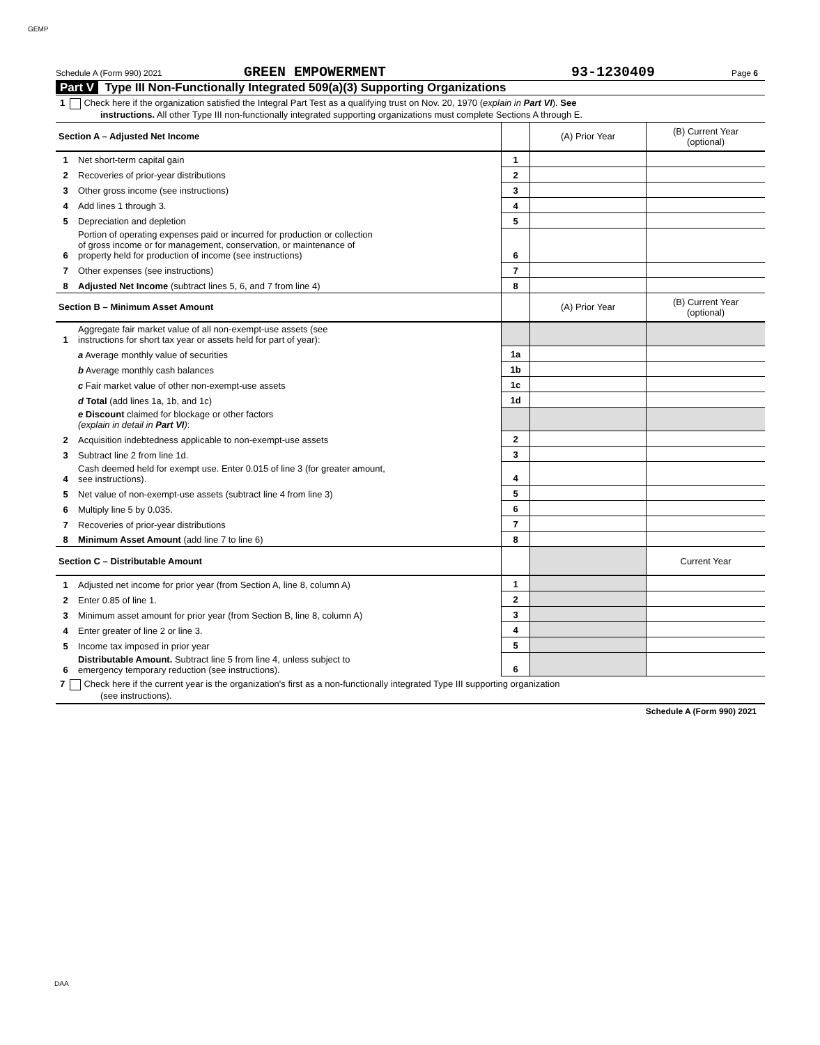GEMP
Schedule A (Form 990) 2021 GREEN EMPOWERMENT 93-1230409 Page 6
Part V Type III Non-Functionally Integrated 509(a)(3) Supporting Organizations
1 Check here if the organization satisfied the Integral Part Test as a qualifying trust on Nov. 20, 1970 (explain in Part VI). See
instructions. All other Type III non-functionally integrated supporting organizations must complete Sections A through E.
| Section A – Adjusted Net Income | | | (A) Prior Year | (B) Current Year (optional) |
| 1 | Net short-term capital gain | 1 | | |
| 2 | Recoveries of prior-year distributions | 2 | | |
| 3 | Other gross income (see instructions) | 3 | | |
| 4 | Add lines 1 through 3. | 4 | | |
| 5 | Depreciation and depletion | 5 | | |
| 6 | Portion of operating expenses paid or incurred for production or collection of gross income or for management, conservation, or maintenance of property held for production of income (see instructions) | 6 | | |
| 7 | Other expenses (see instructions) | 7 | | |
| 8 | Adjusted Net Income (subtract lines 5, 6, and 7 from line 4) | 8 | | |
| Section B – Minimum Asset Amount | | | (A) Prior Year | (B) Current Year (optional) |
| 1 | Aggregate fair market value of all non-exempt-use assets (see instructions for short tax year or assets held for part of year): | | | |
| | a Average monthly value of securities | 1a | | |
| | b Average monthly cash balances | 1b | | |
| | c Fair market value of other non-exempt-use assets | 1c | | |
| | d Total (add lines 1a, 1b, and 1c) | 1d | | |
| | e Discount claimed for blockage or other factors (explain in detail in Part VI ) : | | | |
| 2 | Acquisition indebtedness applicable to non-exempt-use assets | 2 | | |
| 3 | Subtract line 2 from line 1d. | 3 | | |
| 4 | Cash deemed held for exempt use. Enter 0.015 of line 3 (for greater amount, see instructions). | 4 | | |
| 5 | Net value of non-exempt-use assets (subtract line 4 from line 3) | 5 | | |
| 6 | Multiply line 5 by 0.035. | 6 | | |
| 7 | Recoveries of prior-year distributions | 7 | | |
| 8 | Minimum Asset Amount (add line 7 to line 6) | 8 | | |
| Section C – Distributable Amount | | | | Current Year |
| 1 | Adjusted net income for prior year (from Section A, line 8, column A) | 1 | | |
| 2 | Enter 0.85 of line 1. | 2 | | |
| 3 | Minimum asset amount for prior year (from Section B, line 8, column A) | 3 | | |
| 4 | Enter greater of line 2 or line 3. | 4 | | |
| 5 | Income tax imposed in prior year | 5 | | |
| 6 | Distributable Amount. Subtract line 5 from line 4, unless subject to emergency temporary reduction (see instructions). | 6 | | |
7 Check here if the current year is the organization's first as a non-functionally integrated Type III supporting organization
(see instructions).
Schedule A (Form 990) 2021
DAA